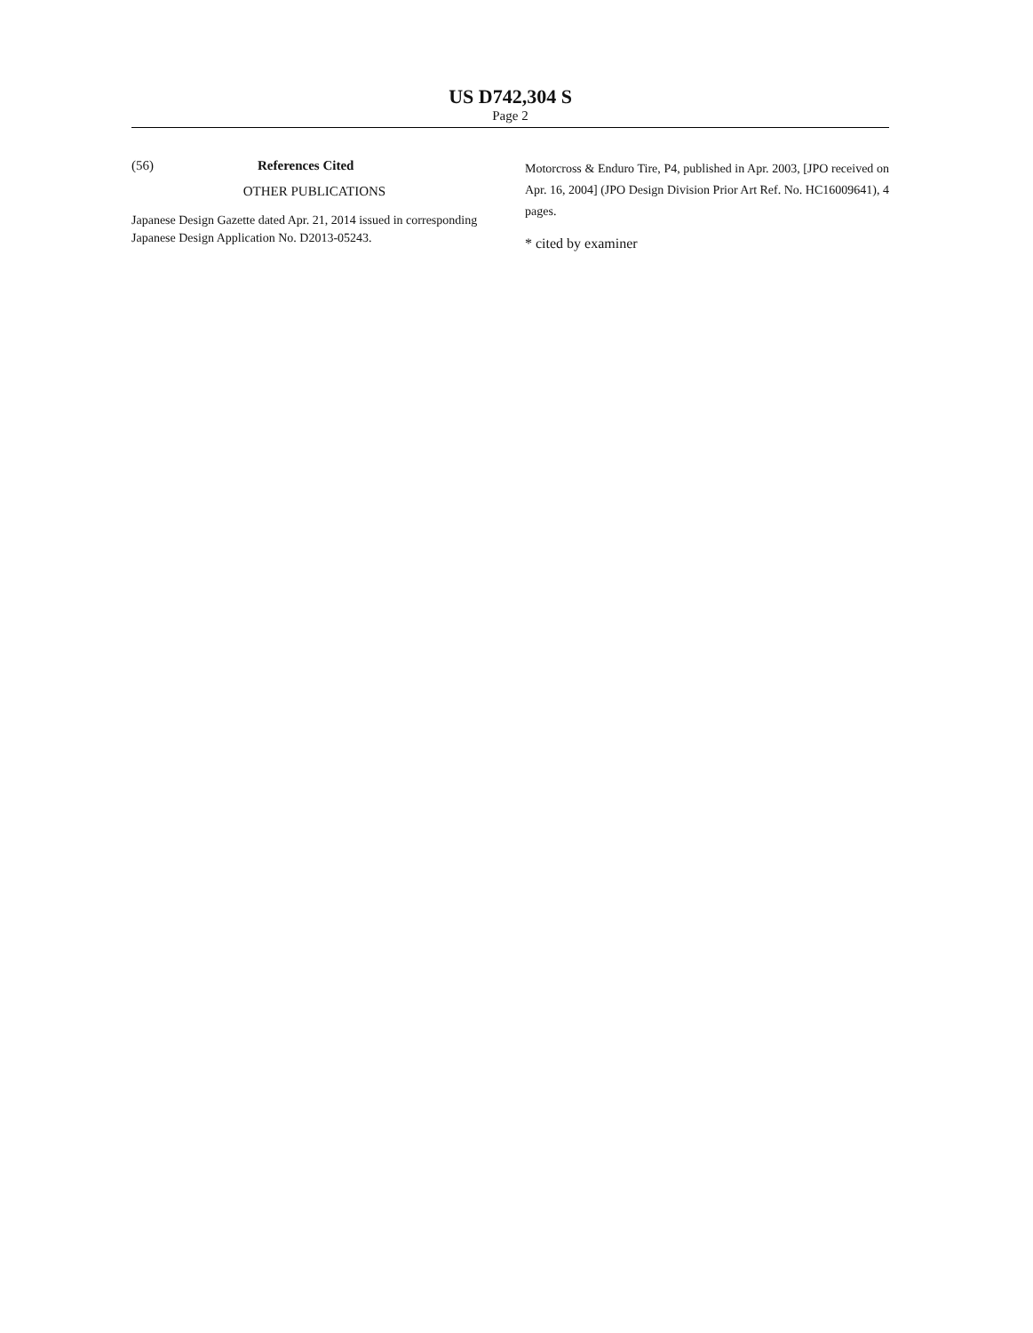US D742,304 S
Page 2
(56) References Cited
OTHER PUBLICATIONS
Japanese Design Gazette dated Apr. 21, 2014 issued in corresponding Japanese Design Application No. D2013-05243.
Motorcross & Enduro Tire, P4, published in Apr. 2003, [JPO received on Apr. 16, 2004] (JPO Design Division Prior Art Ref. No. HC16009641), 4 pages.
* cited by examiner